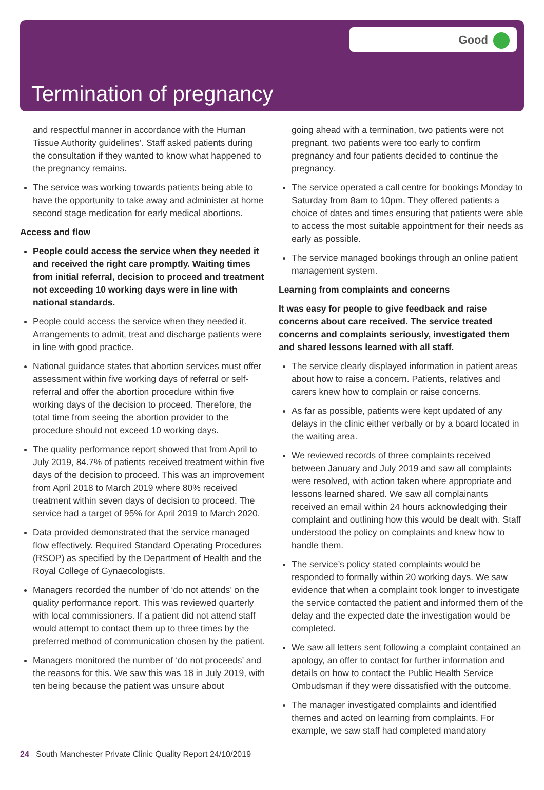Good
Termination of pregnancy
and respectful manner in accordance with the Human Tissue Authority guidelines’. Staff asked patients during the consultation if they wanted to know what happened to the pregnancy remains.
The service was working towards patients being able to have the opportunity to take away and administer at home second stage medication for early medical abortions.
Access and flow
People could access the service when they needed it and received the right care promptly. Waiting times from initial referral, decision to proceed and treatment not exceeding 10 working days were in line with national standards.
People could access the service when they needed it. Arrangements to admit, treat and discharge patients were in line with good practice.
National guidance states that abortion services must offer assessment within five working days of referral or self-referral and offer the abortion procedure within five working days of the decision to proceed. Therefore, the total time from seeing the abortion provider to the procedure should not exceed 10 working days.
The quality performance report showed that from April to July 2019, 84.7% of patients received treatment within five days of the decision to proceed. This was an improvement from April 2018 to March 2019 where 80% received treatment within seven days of decision to proceed. The service had a target of 95% for April 2019 to March 2020.
Data provided demonstrated that the service managed flow effectively. Required Standard Operating Procedures (RSOP) as specified by the Department of Health and the Royal College of Gynaecologists.
Managers recorded the number of ‘do not attends’ on the quality performance report. This was reviewed quarterly with local commissioners. If a patient did not attend staff would attempt to contact them up to three times by the preferred method of communication chosen by the patient.
Managers monitored the number of ‘do not proceeds’ and the reasons for this. We saw this was 18 in July 2019, with ten being because the patient was unsure about
going ahead with a termination, two patients were not pregnant, two patients were too early to confirm pregnancy and four patients decided to continue the pregnancy.
The service operated a call centre for bookings Monday to Saturday from 8am to 10pm. They offered patients a choice of dates and times ensuring that patients were able to access the most suitable appointment for their needs as early as possible.
The service managed bookings through an online patient management system.
Learning from complaints and concerns
It was easy for people to give feedback and raise concerns about care received. The service treated concerns and complaints seriously, investigated them and shared lessons learned with all staff.
The service clearly displayed information in patient areas about how to raise a concern. Patients, relatives and carers knew how to complain or raise concerns.
As far as possible, patients were kept updated of any delays in the clinic either verbally or by a board located in the waiting area.
We reviewed records of three complaints received between January and July 2019 and saw all complaints were resolved, with action taken where appropriate and lessons learned shared. We saw all complainants received an email within 24 hours acknowledging their complaint and outlining how this would be dealt with. Staff understood the policy on complaints and knew how to handle them.
The service’s policy stated complaints would be responded to formally within 20 working days. We saw evidence that when a complaint took longer to investigate the service contacted the patient and informed them of the delay and the expected date the investigation would be completed.
We saw all letters sent following a complaint contained an apology, an offer to contact for further information and details on how to contact the Public Health Service Ombudsman if they were dissatisfied with the outcome.
The manager investigated complaints and identified themes and acted on learning from complaints. For example, we saw staff had completed mandatory
24 South Manchester Private Clinic Quality Report 24/10/2019